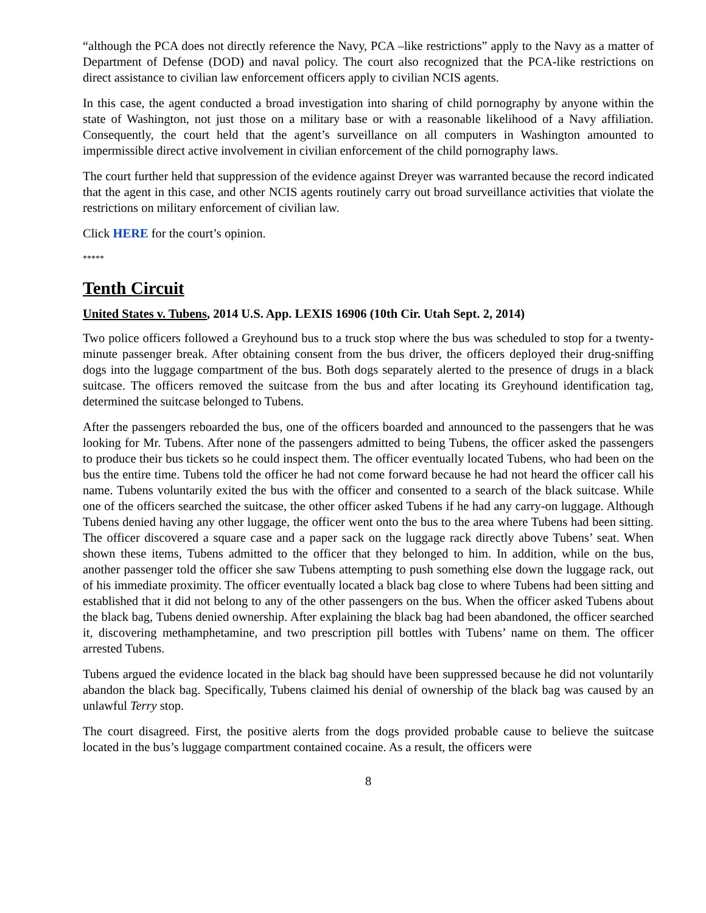“although the PCA does not directly reference the Navy, PCA –like restrictions” apply to the Navy as a matter of Department of Defense (DOD) and naval policy. The court also recognized that the PCA-like restrictions on direct assistance to civilian law enforcement officers apply to civilian NCIS agents.
In this case, the agent conducted a broad investigation into sharing of child pornography by anyone within the state of Washington, not just those on a military base or with a reasonable likelihood of a Navy affiliation. Consequently, the court held that the agent’s surveillance on all computers in Washington amounted to impermissible direct active involvement in civilian enforcement of the child pornography laws.
The court further held that suppression of the evidence against Dreyer was warranted because the record indicated that the agent in this case, and other NCIS agents routinely carry out broad surveillance activities that violate the restrictions on military enforcement of civilian law.
Click HERE for the court’s opinion.
*****
Tenth Circuit
United States v. Tubens, 2014 U.S. App. LEXIS 16906 (10th Cir. Utah Sept. 2, 2014)
Two police officers followed a Greyhound bus to a truck stop where the bus was scheduled to stop for a twenty-minute passenger break. After obtaining consent from the bus driver, the officers deployed their drug-sniffing dogs into the luggage compartment of the bus. Both dogs separately alerted to the presence of drugs in a black suitcase. The officers removed the suitcase from the bus and after locating its Greyhound identification tag, determined the suitcase belonged to Tubens.
After the passengers reboarded the bus, one of the officers boarded and announced to the passengers that he was looking for Mr. Tubens. After none of the passengers admitted to being Tubens, the officer asked the passengers to produce their bus tickets so he could inspect them. The officer eventually located Tubens, who had been on the bus the entire time. Tubens told the officer he had not come forward because he had not heard the officer call his name. Tubens voluntarily exited the bus with the officer and consented to a search of the black suitcase. While one of the officers searched the suitcase, the other officer asked Tubens if he had any carry-on luggage. Although Tubens denied having any other luggage, the officer went onto the bus to the area where Tubens had been sitting. The officer discovered a square case and a paper sack on the luggage rack directly above Tubens’ seat. When shown these items, Tubens admitted to the officer that they belonged to him. In addition, while on the bus, another passenger told the officer she saw Tubens attempting to push something else down the luggage rack, out of his immediate proximity. The officer eventually located a black bag close to where Tubens had been sitting and established that it did not belong to any of the other passengers on the bus. When the officer asked Tubens about the black bag, Tubens denied ownership. After explaining the black bag had been abandoned, the officer searched it, discovering methamphetamine, and two prescription pill bottles with Tubens’ name on them. The officer arrested Tubens.
Tubens argued the evidence located in the black bag should have been suppressed because he did not voluntarily abandon the black bag. Specifically, Tubens claimed his denial of ownership of the black bag was caused by an unlawful Terry stop.
The court disagreed. First, the positive alerts from the dogs provided probable cause to believe the suitcase located in the bus’s luggage compartment contained cocaine. As a result, the officers were
8